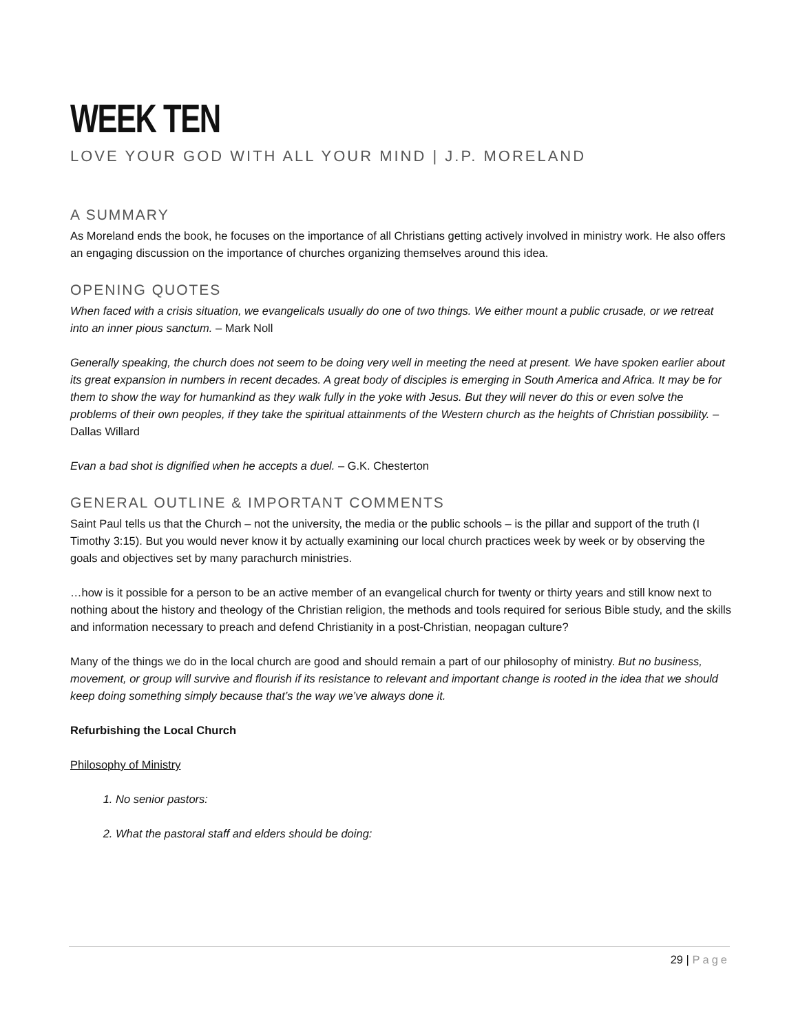WEEK TEN
LOVE YOUR GOD WITH ALL YOUR MIND | J.P. MORELAND
A SUMMARY
As Moreland ends the book, he focuses on the importance of all Christians getting actively involved in ministry work. He also offers an engaging discussion on the importance of churches organizing themselves around this idea.
OPENING QUOTES
When faced with a crisis situation, we evangelicals usually do one of two things. We either mount a public crusade, or we retreat into an inner pious sanctum. – Mark Noll
Generally speaking, the church does not seem to be doing very well in meeting the need at present. We have spoken earlier about its great expansion in numbers in recent decades. A great body of disciples is emerging in South America and Africa. It may be for them to show the way for humankind as they walk fully in the yoke with Jesus. But they will never do this or even solve the problems of their own peoples, if they take the spiritual attainments of the Western church as the heights of Christian possibility. – Dallas Willard
Evan a bad shot is dignified when he accepts a duel. – G.K. Chesterton
GENERAL OUTLINE & IMPORTANT COMMENTS
Saint Paul tells us that the Church – not the university, the media or the public schools – is the pillar and support of the truth (I Timothy 3:15). But you would never know it by actually examining our local church practices week by week or by observing the goals and objectives set by many parachurch ministries.
…how is it possible for a person to be an active member of an evangelical church for twenty or thirty years and still know next to nothing about the history and theology of the Christian religion, the methods and tools required for serious Bible study, and the skills and information necessary to preach and defend Christianity in a post-Christian, neopagan culture?
Many of the things we do in the local church are good and should remain a part of our philosophy of ministry. But no business, movement, or group will survive and flourish if its resistance to relevant and important change is rooted in the idea that we should keep doing something simply because that’s the way we’ve always done it.
Refurbishing the Local Church
Philosophy of Ministry
1. No senior pastors:
2. What the pastoral staff and elders should be doing:
29 | Page